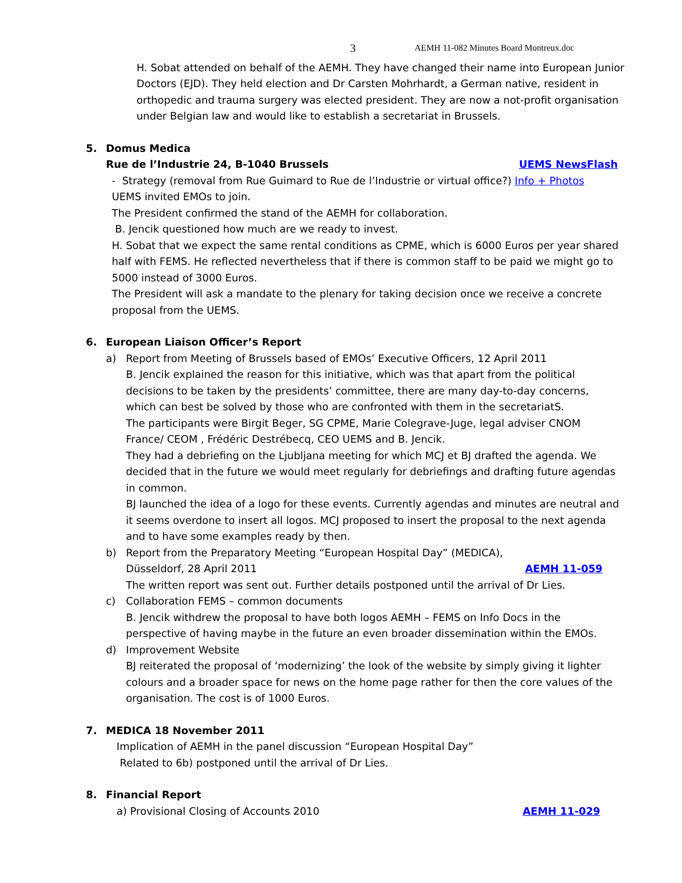3 AEMH 11-082 Minutes Board Montreux.doc
H. Sobat attended on behalf of the AEMH. They have changed their name into European Junior Doctors (EJD). They held election and Dr Carsten Mohrhardt, a German native, resident in orthopedic and trauma surgery was elected president. They are now a not-profit organisation under Belgian law and would like to establish a secretariat in Brussels.
5. Domus Medica
Rue de l’Industrie 24, B-1040 Brussels UEMS NewsFlash
- Strategy (removal from Rue Guimard to Rue de l’Industrie or virtual office?) Info + Photos
UEMS invited EMOs to join.
The President confirmed the stand of the AEMH for collaboration.
B. Jencik questioned how much are we ready to invest.
H. Sobat that we expect the same rental conditions as CPME, which is 6000 Euros per year shared half with FEMS. He reflected nevertheless that if there is common staff to be paid we might go to 5000 instead of 3000 Euros.
The President will ask a mandate to the plenary for taking decision once we receive a concrete proposal from the UEMS.
6. European Liaison Officer’s Report
a) Report from Meeting of Brussels based of EMOs’ Executive Officers, 12 April 2011
B. Jencik explained the reason for this initiative, which was that apart from the political decisions to be taken by the presidents’ committee, there are many day-to-day concerns, which can best be solved by those who are confronted with them in the secretariatS.
The participants were Birgit Beger, SG CPME, Marie Colegrave-Juge, legal adviser CNOM France/ CEOM , Frédéric Destrébecq, CEO UEMS and B. Jencik.
They had a debriefing on the Ljubljana meeting for which MCJ et BJ drafted the agenda. We decided that in the future we would meet regularly for debriefings and drafting future agendas in common.
BJ launched the idea of a logo for these events. Currently agendas and minutes are neutral and it seems overdone to insert all logos. MCJ proposed to insert the proposal to the next agenda and to have some examples ready by then.
b) Report from the Preparatory Meeting “European Hospital Day” (MEDICA),
Düsseldorf, 28 April 2011 AEMH 11-059
The written report was sent out. Further details postponed until the arrival of Dr Lies.
c) Collaboration FEMS – common documents
B. Jencik withdrew the proposal to have both logos AEMH – FEMS on Info Docs in the perspective of having maybe in the future an even broader dissemination within the EMOs.
d) Improvement Website
BJ reiterated the proposal of ‘modernizing’ the look of the website by simply giving it lighter colours and a broader space for news on the home page rather for then the core values of the organisation. The cost is of 1000 Euros.
7. MEDICA 18 November 2011
Implication of AEMH in the panel discussion “European Hospital Day”
Related to 6b) postponed until the arrival of Dr Lies.
8. Financial Report
a) Provisional Closing of Accounts 2010 AEMH 11-029